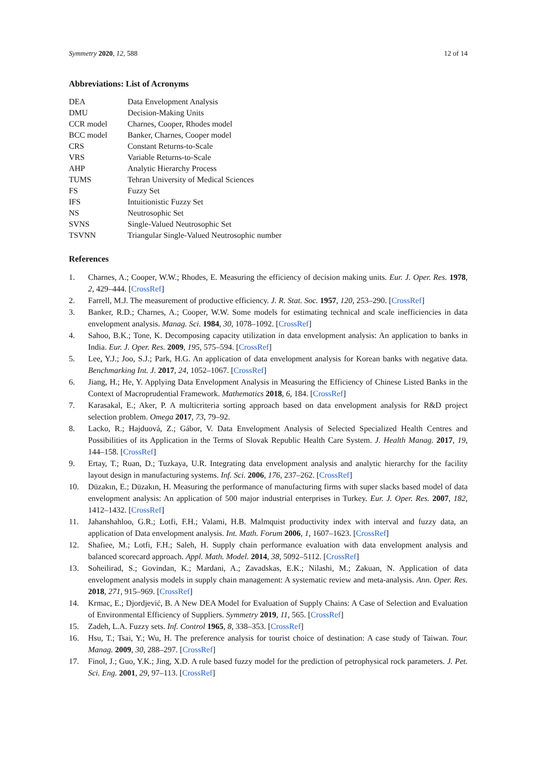Symmetry 2020, 12, 588 12 of 14
Abbreviations: List of Acronyms
| DEA | Data Envelopment Analysis |
| DMU | Decision-Making Units |
| CCR model | Charnes, Cooper, Rhodes model |
| BCC model | Banker, Charnes, Cooper model |
| CRS | Constant Returns-to-Scale |
| VRS | Variable Returns-to-Scale |
| AHP | Analytic Hierarchy Process |
| TUMS | Tehran University of Medical Sciences |
| FS | Fuzzy Set |
| IFS | Intuitionistic Fuzzy Set |
| NS | Neutrosophic Set |
| SVNS | Single-Valued Neutrosophic Set |
| TSVNN | Triangular Single-Valued Neutrosophic number |
References
1. Charnes, A.; Cooper, W.W.; Rhodes, E. Measuring the efficiency of decision making units. Eur. J. Oper. Res. 1978, 2, 429–444. [CrossRef]
2. Farrell, M.J. The measurement of productive efficiency. J. R. Stat. Soc. 1957, 120, 253–290. [CrossRef]
3. Banker, R.D.; Charnes, A.; Cooper, W.W. Some models for estimating technical and scale inefficiencies in data envelopment analysis. Manag. Sci. 1984, 30, 1078–1092. [CrossRef]
4. Sahoo, B.K.; Tone, K. Decomposing capacity utilization in data envelopment analysis: An application to banks in India. Eur. J. Oper. Res. 2009, 195, 575–594. [CrossRef]
5. Lee, Y.J.; Joo, S.J.; Park, H.G. An application of data envelopment analysis for Korean banks with negative data. Benchmarking Int. J. 2017, 24, 1052–1067. [CrossRef]
6. Jiang, H.; He, Y. Applying Data Envelopment Analysis in Measuring the Efficiency of Chinese Listed Banks in the Context of Macroprudential Framework. Mathematics 2018, 6, 184. [CrossRef]
7. Karasakal, E.; Aker, P. A multicriteria sorting approach based on data envelopment analysis for R&D project selection problem. Omega 2017, 73, 79–92.
8. Lacko, R.; Hajduová, Z.; Gábor, V. Data Envelopment Analysis of Selected Specialized Health Centres and Possibilities of its Application in the Terms of Slovak Republic Health Care System. J. Health Manag. 2017, 19, 144–158. [CrossRef]
9. Ertay, T.; Ruan, D.; Tuzkaya, U.R. Integrating data envelopment analysis and analytic hierarchy for the facility layout design in manufacturing systems. Inf. Sci. 2006, 176, 237–262. [CrossRef]
10. Düzakın, E.; Düzakın, H. Measuring the performance of manufacturing firms with super slacks based model of data envelopment analysis: An application of 500 major industrial enterprises in Turkey. Eur. J. Oper. Res. 2007, 182, 1412–1432. [CrossRef]
11. Jahanshahloo, G.R.; Lotfi, F.H.; Valami, H.B. Malmquist productivity index with interval and fuzzy data, an application of Data envelopment analysis. Int. Math. Forum 2006, 1, 1607–1623. [CrossRef]
12. Shafiee, M.; Lotfi, F.H.; Saleh, H. Supply chain performance evaluation with data envelopment analysis and balanced scorecard approach. Appl. Math. Model. 2014, 38, 5092–5112. [CrossRef]
13. Soheilirad, S.; Govindan, K.; Mardani, A.; Zavadskas, E.K.; Nilashi, M.; Zakuan, N. Application of data envelopment analysis models in supply chain management: A systematic review and meta-analysis. Ann. Oper. Res. 2018, 271, 915–969. [CrossRef]
14. Krmac, E.; Djordjević, B. A New DEA Model for Evaluation of Supply Chains: A Case of Selection and Evaluation of Environmental Efficiency of Suppliers. Symmetry 2019, 11, 565. [CrossRef]
15. Zadeh, L.A. Fuzzy sets. Inf. Control 1965, 8, 338–353. [CrossRef]
16. Hsu, T.; Tsai, Y.; Wu, H. The preference analysis for tourist choice of destination: A case study of Taiwan. Tour. Manag. 2009, 30, 288–297. [CrossRef]
17. Finol, J.; Guo, Y.K.; Jing, X.D. A rule based fuzzy model for the prediction of petrophysical rock parameters. J. Pet. Sci. Eng. 2001, 29, 97–113. [CrossRef]